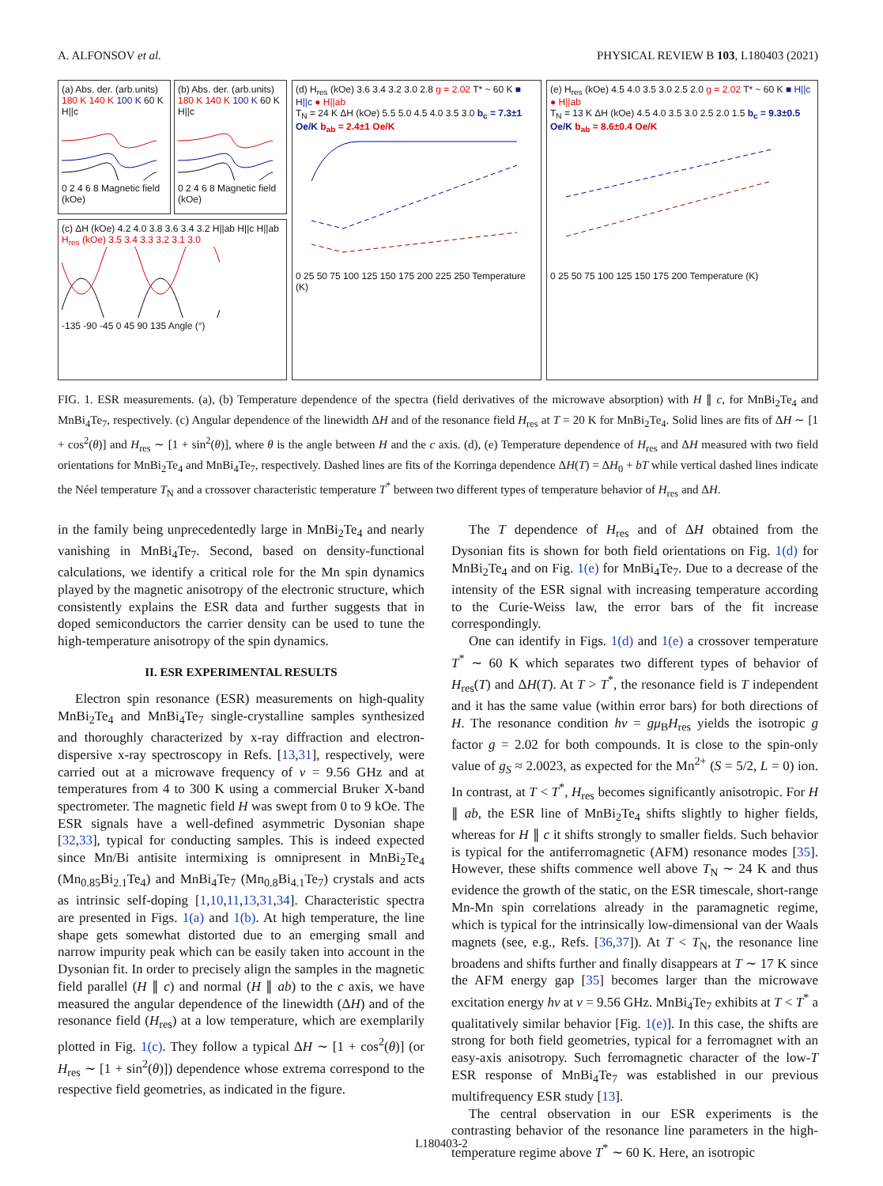A. ALFONSOV et al. PHYSICAL REVIEW B 103, L180403 (2021)
(a) Abs. der. (arb.units) 180 K 140 K 100 K 60 K H||c
0 2 4 6 8 Magnetic field (kOe)
(b) Abs. der. (arb.units) 180 K 140 K 100 K 60 K H||c
0 2 4 6 8 Magnetic field (kOe)
(c) ΔH (kOe) 4.2 4.0 3.8 3.6 3.4 3.2 H||ab H||c H||ab H<sub>res</sub> (kOe) 3.5 3.4 3.3 3.2 3.1 3.0
-135 -90 -45 0 45 90 135 Angle (°)
(d) H<sub>res</sub> (kOe) 3.6 3.4 3.2 3.0 2.8 g = 2.02 T* ~ 60 K ■ H||c ● H||ab
T<sub>N</sub> = 24 K ΔH (kOe) 5.5 5.0 4.5 4.0 3.5 3.0 b<sub>c</sub> = 7.3±1 Oe/K b<sub>ab</sub> = 2.4±1 Oe/K
0 25 50 75 100 125 150 175 200 225 250 Temperature (K)
(e) H<sub>res</sub> (kOe) 4.5 4.0 3.5 3.0 2.5 2.0 g = 2.02 T* ~ 60 K ■ H||c ● H||ab
T<sub>N</sub> = 13 K ΔH (kOe) 4.5 4.0 3.5 3.0 2.5 2.0 1.5 b<sub>c</sub> = 9.3±0.5 Oe/K b<sub>ab</sub> = 8.6±0.4 Oe/K
0 25 50 75 100 125 150 175 200 Temperature (K)
FIG. 1. ESR measurements. (a), (b) Temperature dependence of the spectra (field derivatives of the microwave absorption) with H ∥ c, for MnBi<sub>2</sub>Te<sub>4</sub> and MnBi<sub>4</sub>Te<sub>7</sub>, respectively. (c) Angular dependence of the linewidth ΔH and of the resonance field H<sub>res</sub> at T = 20 K for MnBi<sub>2</sub>Te<sub>4</sub>. Solid lines are fits of ΔH ∼ [1 + cos<sup>2</sup>(θ)] and H<sub>res</sub> ∼ [1 + sin<sup>2</sup>(θ)], where θ is the angle between H and the c axis. (d), (e) Temperature dependence of H<sub>res</sub> and ΔH measured with two field orientations for MnBi<sub>2</sub>Te<sub>4</sub> and MnBi<sub>4</sub>Te<sub>7</sub>, respectively. Dashed lines are fits of the Korringa dependence ΔH(T) = ΔH<sub>0</sub> + bT while vertical dashed lines indicate the Néel temperature T<sub>N</sub> and a crossover characteristic temperature T<sup>*</sup> between two different types of temperature behavior of H<sub>res</sub> and ΔH.
in the family being unprecedentedly large in MnBi<sub>2</sub>Te<sub>4</sub> and nearly vanishing in MnBi<sub>4</sub>Te<sub>7</sub>. Second, based on density-functional calculations, we identify a critical role for the Mn spin dynamics played by the magnetic anisotropy of the electronic structure, which consistently explains the ESR data and further suggests that in doped semiconductors the carrier density can be used to tune the high-temperature anisotropy of the spin dynamics.
II. ESR EXPERIMENTAL RESULTS
Electron spin resonance (ESR) measurements on high-quality MnBi<sub>2</sub>Te<sub>4</sub> and MnBi<sub>4</sub>Te<sub>7</sub> single-crystalline samples synthesized and thoroughly characterized by x-ray diffraction and electron-dispersive x-ray spectroscopy in Refs. [13,31], respectively, were carried out at a microwave frequency of ν = 9.56 GHz and at temperatures from 4 to 300 K using a commercial Bruker X-band spectrometer. The magnetic field H was swept from 0 to 9 kOe. The ESR signals have a well-defined asymmetric Dysonian shape [32,33], typical for conducting samples. This is indeed expected since Mn/Bi antisite intermixing is omnipresent in MnBi<sub>2</sub>Te<sub>4</sub> (Mn<sub>0.85</sub>Bi<sub>2.1</sub>Te<sub>4</sub>) and MnBi<sub>4</sub>Te<sub>7</sub> (Mn<sub>0.8</sub>Bi<sub>4.1</sub>Te<sub>7</sub>) crystals and acts as intrinsic self-doping [1,10,11,13,31,34]. Characteristic spectra are presented in Figs. 1(a) and 1(b). At high temperature, the line shape gets somewhat distorted due to an emerging small and narrow impurity peak which can be easily taken into account in the Dysonian fit. In order to precisely align the samples in the magnetic field parallel (H ∥ c) and normal (H ∥ ab) to the c axis, we have measured the angular dependence of the linewidth (ΔH) and of the resonance field (H<sub>res</sub>) at a low temperature, which are exemplarily plotted in Fig. 1(c). They follow a typical ΔH ∼ [1 + cos<sup>2</sup>(θ)] (or H<sub>res</sub> ∼ [1 + sin<sup>2</sup>(θ)]) dependence whose extrema correspond to the respective field geometries, as indicated in the figure.
The T dependence of H<sub>res</sub> and of ΔH obtained from the Dysonian fits is shown for both field orientations on Fig. 1(d) for MnBi<sub>2</sub>Te<sub>4</sub> and on Fig. 1(e) for MnBi<sub>4</sub>Te<sub>7</sub>. Due to a decrease of the intensity of the ESR signal with increasing temperature according to the Curie-Weiss law, the error bars of the fit increase correspondingly.
One can identify in Figs. 1(d) and 1(e) a crossover temperature T<sup>*</sup> ∼ 60 K which separates two different types of behavior of H<sub>res</sub>(T) and ΔH(T). At T > T<sup>*</sup>, the resonance field is T independent and it has the same value (within error bars) for both directions of H. The resonance condition hν = gμ<sub>B</sub>H<sub>res</sub> yields the isotropic g factor g = 2.02 for both compounds. It is close to the spin-only value of g<sub>S</sub> ≈ 2.0023, as expected for the Mn<sup>2+</sup> (S = 5/2, L = 0) ion. In contrast, at T < T<sup>*</sup>, H<sub>res</sub> becomes significantly anisotropic. For H ∥ ab, the ESR line of MnBi<sub>2</sub>Te<sub>4</sub> shifts slightly to higher fields, whereas for H ∥ c it shifts strongly to smaller fields. Such behavior is typical for the antiferromagnetic (AFM) resonance modes [35]. However, these shifts commence well above T<sub>N</sub> ∼ 24 K and thus evidence the growth of the static, on the ESR timescale, short-range Mn-Mn spin correlations already in the paramagnetic regime, which is typical for the intrinsically low-dimensional van der Waals magnets (see, e.g., Refs. [36,37]). At T < T<sub>N</sub>, the resonance line broadens and shifts further and finally disappears at T ∼ 17 K since the AFM energy gap [35] becomes larger than the microwave excitation energy hν at ν = 9.56 GHz. MnBi<sub>4</sub>Te<sub>7</sub> exhibits at T < T<sup>*</sup> a qualitatively similar behavior [Fig. 1(e)]. In this case, the shifts are strong for both field geometries, typical for a ferromagnet with an easy-axis anisotropy. Such ferromagnetic character of the low-T ESR response of MnBi<sub>4</sub>Te<sub>7</sub> was established in our previous multifrequency ESR study [13].
The central observation in our ESR experiments is the contrasting behavior of the resonance line parameters in the high-temperature regime above T<sup>*</sup> ∼ 60 K. Here, an isotropic
L180403-2